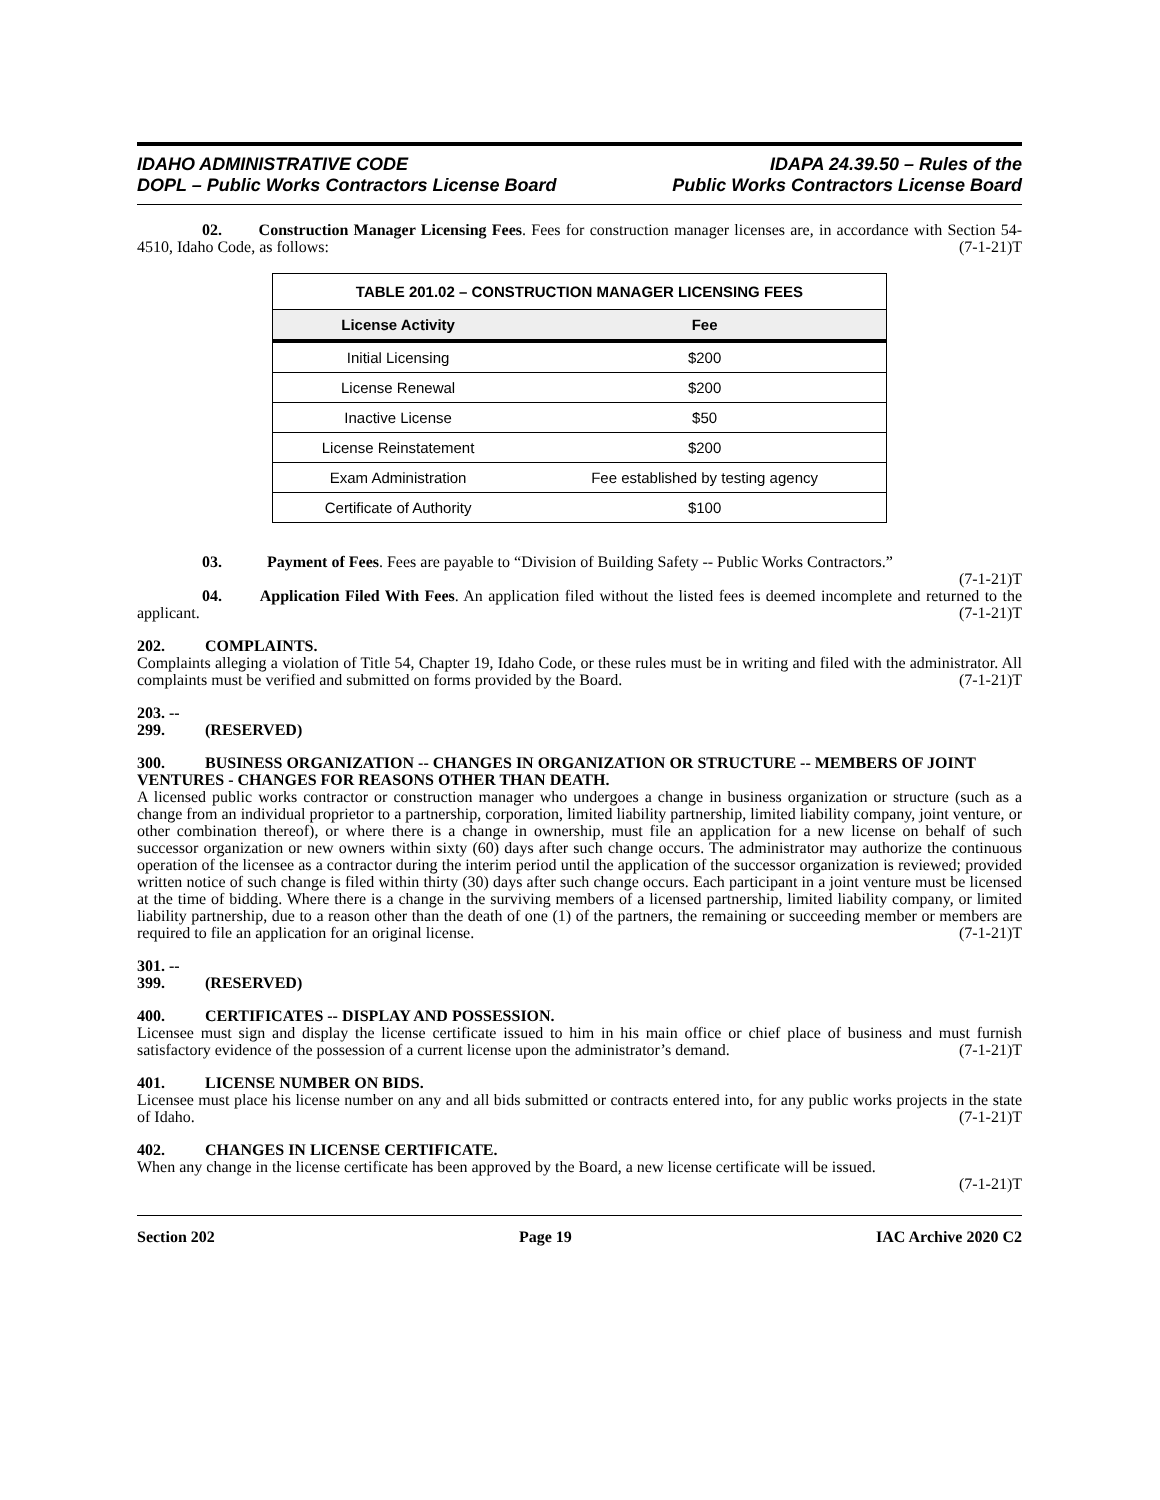IDAHO ADMINISTRATIVE CODE
DOPL – Public Works Contractors License Board
IDAPA 24.39.50 – Rules of the
Public Works Contractors License Board
02. Construction Manager Licensing Fees. Fees for construction manager licenses are, in accordance with Section 54-4510, Idaho Code, as follows: (7-1-21)T
| TABLE 201.02 – CONSTRUCTION MANAGER LICENSING FEES | |
| --- | --- |
| License Activity | Fee |
| Initial Licensing | $200 |
| License Renewal | $200 |
| Inactive License | $50 |
| License Reinstatement | $200 |
| Exam Administration | Fee established by testing agency |
| Certificate of Authority | $100 |
03. Payment of Fees. Fees are payable to “Division of Building Safety -- Public Works Contractors.”
(7-1-21)T
04. Application Filed With Fees. An application filed without the listed fees is deemed incomplete and returned to the applicant. (7-1-21)T
202. COMPLAINTS.
Complaints alleging a violation of Title 54, Chapter 19, Idaho Code, or these rules must be in writing and filed with the administrator. All complaints must be verified and submitted on forms provided by the Board. (7-1-21)T
203. -- 299. (RESERVED)
300. BUSINESS ORGANIZATION -- CHANGES IN ORGANIZATION OR STRUCTURE -- MEMBERS OF JOINT VENTURES - CHANGES FOR REASONS OTHER THAN DEATH.
A licensed public works contractor or construction manager who undergoes a change in business organization or structure (such as a change from an individual proprietor to a partnership, corporation, limited liability partnership, limited liability company, joint venture, or other combination thereof), or where there is a change in ownership, must file an application for a new license on behalf of such successor organization or new owners within sixty (60) days after such change occurs. The administrator may authorize the continuous operation of the licensee as a contractor during the interim period until the application of the successor organization is reviewed; provided written notice of such change is filed within thirty (30) days after such change occurs. Each participant in a joint venture must be licensed at the time of bidding. Where there is a change in the surviving members of a licensed partnership, limited liability company, or limited liability partnership, due to a reason other than the death of one (1) of the partners, the remaining or succeeding member or members are required to file an application for an original license. (7-1-21)T
301. -- 399. (RESERVED)
400. CERTIFICATES -- DISPLAY AND POSSESSION.
Licensee must sign and display the license certificate issued to him in his main office or chief place of business and must furnish satisfactory evidence of the possession of a current license upon the administrator’s demand. (7-1-21)T
401. LICENSE NUMBER ON BIDS.
Licensee must place his license number on any and all bids submitted or contracts entered into, for any public works projects in the state of Idaho. (7-1-21)T
402. CHANGES IN LICENSE CERTIFICATE.
When any change in the license certificate has been approved by the Board, a new license certificate will be issued.
(7-1-21)T
Section 202 Page 19 IAC Archive 2020 C2